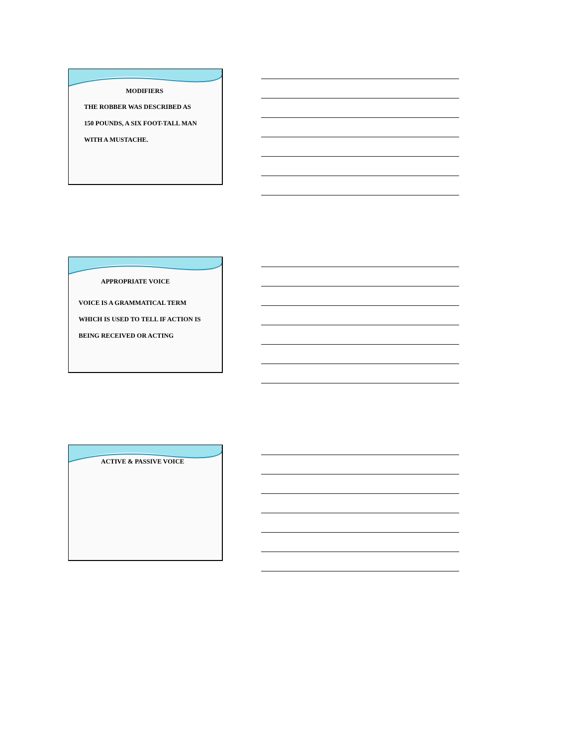MODIFIERS
THE ROBBER WAS DESCRIBED AS
150 POUNDS, A SIX FOOT-TALL MAN
WITH A MUSTACHE.
APPROPRIATE VOICE
VOICE IS A GRAMMATICAL TERM
WHICH IS USED TO TELL IF ACTION IS
BEING RECEIVED OR ACTING
ACTIVE & PASSIVE VOICE